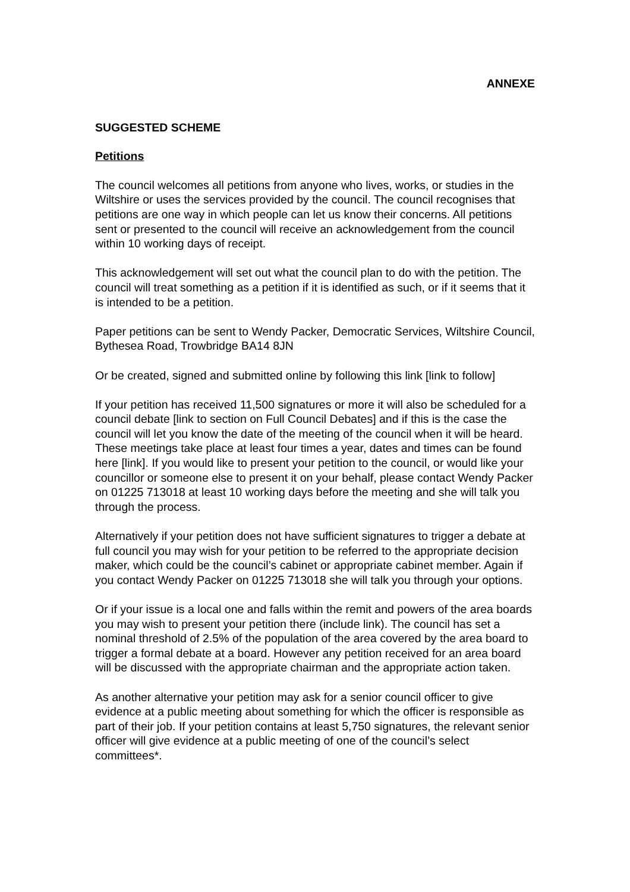ANNEXE
SUGGESTED SCHEME
Petitions
The council welcomes all petitions from anyone who lives, works, or studies in the Wiltshire or uses the services provided by the council. The council recognises that petitions are one way in which people can let us know their concerns. All petitions sent or presented to the council will receive an acknowledgement from the council within 10 working days of receipt.
This acknowledgement will set out what the council plan to do with the petition. The council will treat something as a petition if it is identified as such, or if it seems that it is intended to be a petition.
Paper petitions can be sent to Wendy Packer, Democratic Services, Wiltshire Council, Bythesea Road, Trowbridge BA14 8JN
Or be created, signed and submitted online by following this link [link to follow]
If your petition has received 11,500 signatures or more it will also be scheduled for a council debate [link to section on Full Council Debates] and if this is the case the council will let you know the date of the meeting of the council when it will be heard. These meetings take place at least four times a year, dates and times can be found here [link]. If you would like to present your petition to the council, or would like your councillor or someone else to present it on your behalf, please contact Wendy Packer on 01225 713018 at least 10 working days before the meeting and she will talk you through the process.
Alternatively if your petition does not have sufficient signatures to trigger a debate at full council you may wish for your petition to be referred to the appropriate decision maker, which could be the council’s cabinet or appropriate cabinet member. Again if you contact Wendy Packer on 01225 713018 she will talk you through your options.
Or if your issue is a local one and falls within the remit and powers of the area boards you may wish to present your petition there (include link). The council has set a nominal threshold of 2.5% of the population of the area covered by the area board to trigger a formal debate at a board. However any petition received for an area board will be discussed with the appropriate chairman and the appropriate action taken.
As another alternative your petition may ask for a senior council officer to give evidence at a public meeting about something for which the officer is responsible as part of their job. If your petition contains at least 5,750 signatures, the relevant senior officer will give evidence at a public meeting of one of the council’s select committees*.